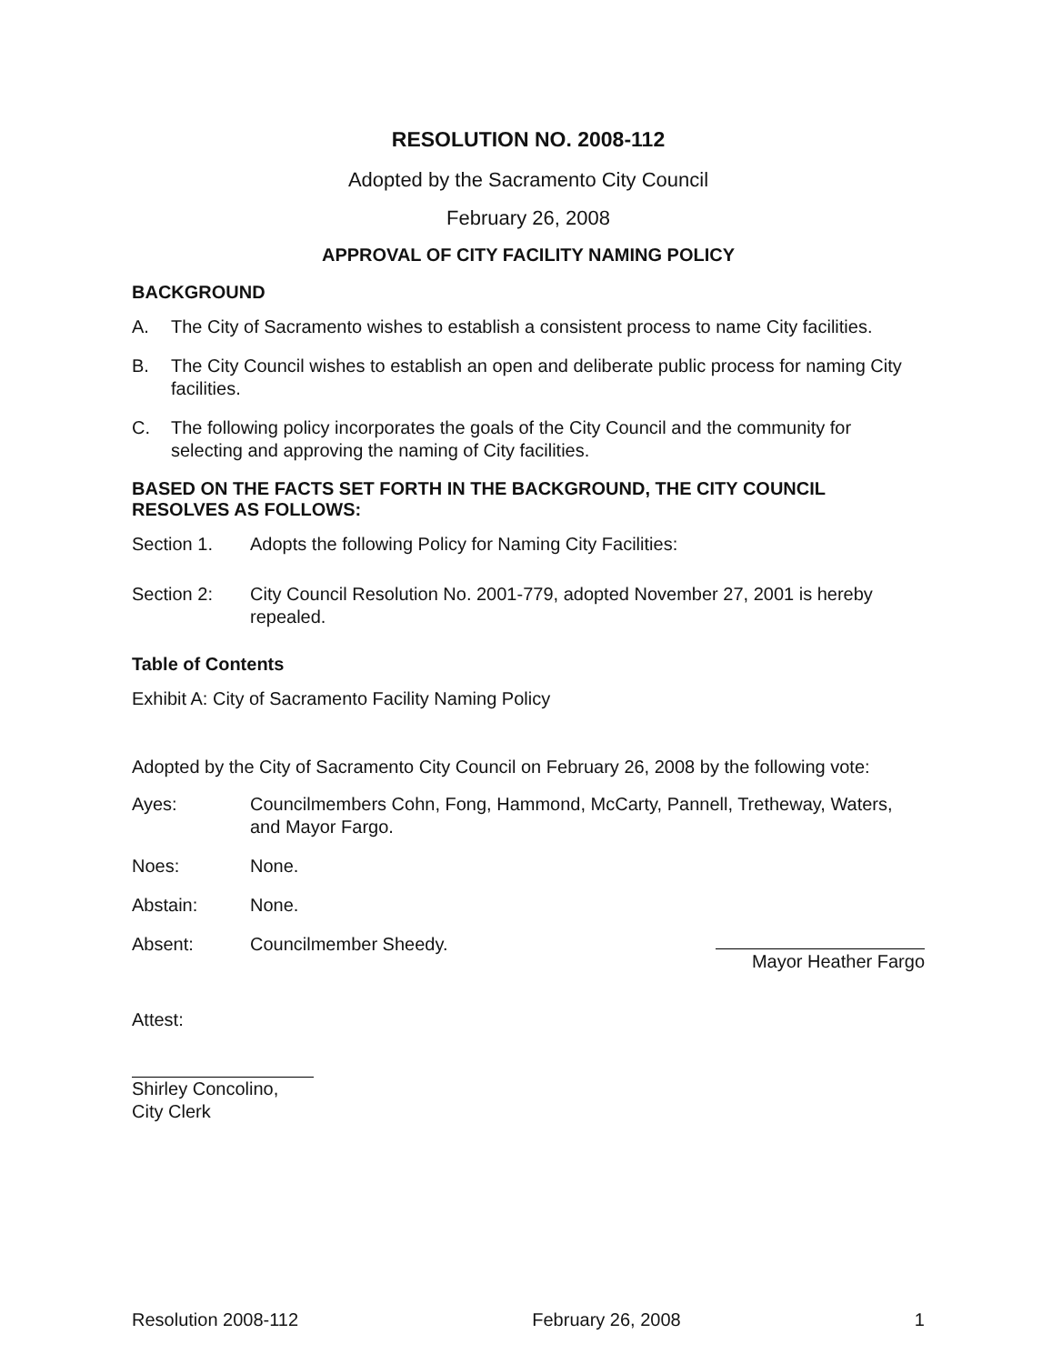RESOLUTION NO. 2008-112
Adopted by the Sacramento City Council
February 26, 2008
APPROVAL OF CITY FACILITY NAMING POLICY
BACKGROUND
A. The City of Sacramento wishes to establish a consistent process to name City facilities.
B. The City Council wishes to establish an open and deliberate public process for naming City facilities.
C. The following policy incorporates the goals of the City Council and the community for selecting and approving the naming of City facilities.
BASED ON THE FACTS SET FORTH IN THE BACKGROUND, THE CITY COUNCIL RESOLVES AS FOLLOWS:
Section 1. Adopts the following Policy for Naming City Facilities:
Section 2: City Council Resolution No. 2001-779, adopted November 27, 2001 is hereby repealed.
Table of Contents
Exhibit A: City of Sacramento Facility Naming Policy
Adopted by the City of Sacramento City Council on February 26, 2008 by the following vote:
Ayes: Councilmembers Cohn, Fong, Hammond, McCarty, Pannell, Tretheway, Waters, and Mayor Fargo.
Noes: None.
Abstain: None.
Absent: Councilmember Sheedy.
Mayor Heather Fargo
Attest:
Shirley Concolino, City Clerk
Resolution 2008-112 February 26, 2008 1